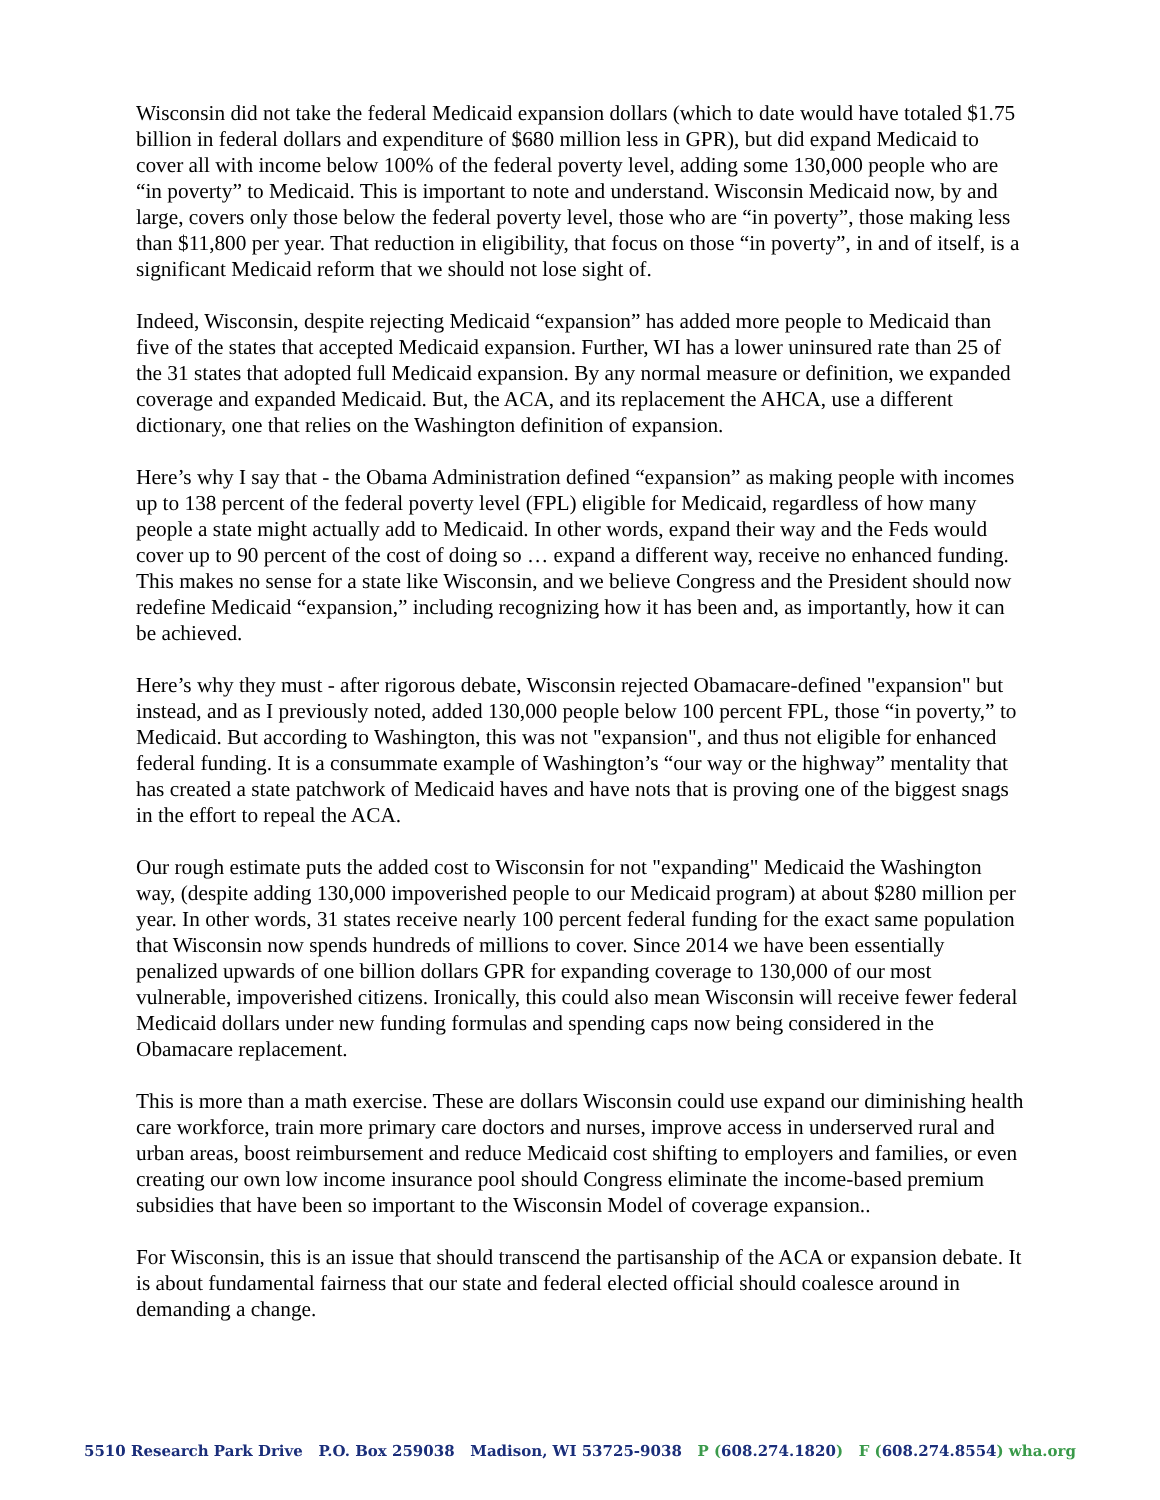Wisconsin did not take the federal Medicaid expansion dollars (which to date would have totaled $1.75 billion in federal dollars and expenditure of $680 million less in GPR), but did expand Medicaid to cover all with income below 100% of the federal poverty level, adding some 130,000 people who are “in poverty” to Medicaid. This is important to note and understand. Wisconsin Medicaid now, by and large, covers only those below the federal poverty level, those who are “in poverty”, those making less than $11,800 per year. That reduction in eligibility, that focus on those “in poverty”, in and of itself, is a significant Medicaid reform that we should not lose sight of.
Indeed, Wisconsin, despite rejecting Medicaid “expansion” has added more people to Medicaid than five of the states that accepted Medicaid expansion. Further, WI has a lower uninsured rate than 25 of the 31 states that adopted full Medicaid expansion. By any normal measure or definition, we expanded coverage and expanded Medicaid. But, the ACA, and its replacement the AHCA, use a different dictionary, one that relies on the Washington definition of expansion.
Here’s why I say that - the Obama Administration defined “expansion” as making people with incomes up to 138 percent of the federal poverty level (FPL) eligible for Medicaid, regardless of how many people a state might actually add to Medicaid. In other words, expand their way and the Feds would cover up to 90 percent of the cost of doing so … expand a different way, receive no enhanced funding. This makes no sense for a state like Wisconsin, and we believe Congress and the President should now redefine Medicaid “expansion,” including recognizing how it has been and, as importantly, how it can be achieved.
Here’s why they must - after rigorous debate, Wisconsin rejected Obamacare-defined "expansion" but instead, and as I previously noted, added 130,000 people below 100 percent FPL, those “in poverty,” to Medicaid. But according to Washington, this was not "expansion", and thus not eligible for enhanced federal funding. It is a consummate example of Washington’s “our way or the highway” mentality that has created a state patchwork of Medicaid haves and have nots that is proving one of the biggest snags in the effort to repeal the ACA.
Our rough estimate puts the added cost to Wisconsin for not "expanding" Medicaid the Washington way, (despite adding 130,000 impoverished people to our Medicaid program) at about $280 million per year. In other words, 31 states receive nearly 100 percent federal funding for the exact same population that Wisconsin now spends hundreds of millions to cover. Since 2014 we have been essentially penalized upwards of one billion dollars GPR for expanding coverage to 130,000 of our most vulnerable, impoverished citizens. Ironically, this could also mean Wisconsin will receive fewer federal Medicaid dollars under new funding formulas and spending caps now being considered in the Obamacare replacement.
This is more than a math exercise. These are dollars Wisconsin could use expand our diminishing health care workforce, train more primary care doctors and nurses, improve access in underserved rural and urban areas, boost reimbursement and reduce Medicaid cost shifting to employers and families, or even creating our own low income insurance pool should Congress eliminate the income-based premium subsidies that have been so important to the Wisconsin Model of coverage expansion..
For Wisconsin, this is an issue that should transcend the partisanship of the ACA or expansion debate. It is about fundamental fairness that our state and federal elected official should coalesce around in demanding a change.
5510 Research Park Drive P.O. Box 259038 Madison, WI 53725-9038 P (608.274.1820) F (608.274.8554) wha.org